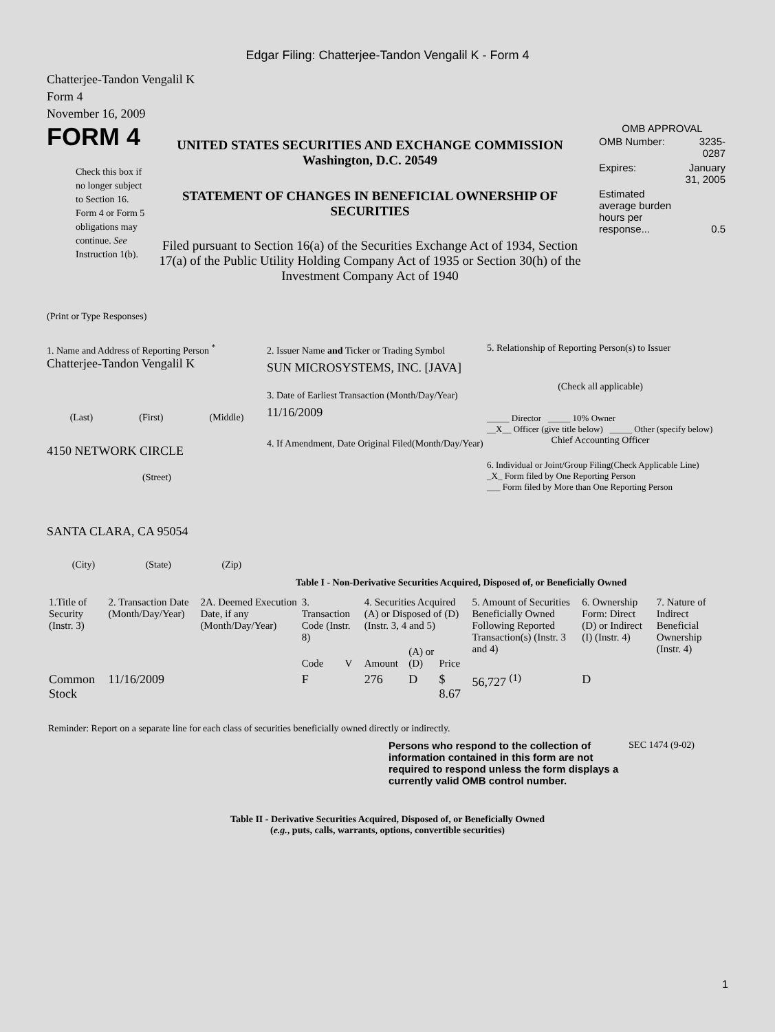Edgar Filing: Chatterjee-Tandon Vengalil K - Form 4
Chatterjee-Tandon Vengalil K
Form 4
November 16, 2009
FORM 4
Check this box if no longer subject to Section 16. Form 4 or Form 5 obligations may continue. See Instruction 1(b).
UNITED STATES SECURITIES AND EXCHANGE COMMISSION
Washington, D.C. 20549
STATEMENT OF CHANGES IN BENEFICIAL OWNERSHIP OF SECURITIES
Filed pursuant to Section 16(a) of the Securities Exchange Act of 1934, Section 17(a) of the Public Utility Holding Company Act of 1935 or Section 30(h) of the Investment Company Act of 1940
OMB APPROVAL
| OMB Number: | 3235-0287 |
| Expires: | January 31, 2005 |
| Estimated average burden hours per response... | 0.5 |
(Print or Type Responses)
1. Name and Address of Reporting Person <sup>*</sup>
Chatterjee-Tandon Vengalil K
(Last) (First) (Middle)
4150 NETWORK CIRCLE
(Street)
SANTA CLARA, CA 95054
(City) (State) (Zip)
2. Issuer Name and Ticker or Trading Symbol
SUN MICROSYSTEMS, INC. [JAVA]
3. Date of Earliest Transaction (Month/Day/Year)
11/16/2009
4. If Amendment, Date Original Filed(Month/Day/Year)
5. Relationship of Reporting Person(s) to Issuer
(Check all applicable)
_____ Director _____ 10% Owner
__X__ Officer (give title below) _____ Other (specify below)
Chief Accounting Officer
6. Individual or Joint/Group Filing(Check Applicable Line)
_X_ Form filed by One Reporting Person
___ Form filed by More than One Reporting Person
Table I - Non-Derivative Securities Acquired, Disposed of, or Beneficially Owned
| 1.Title of Security (Instr. 3) | 2. Transaction Date (Month/Day/Year) | 2A. Deemed Execution Date, if any (Month/Day/Year) | 3. Transaction Code (Instr. 8) | | 4. Securities Acquired (A) or Disposed of (D) (Instr. 3, 4 and 5) | | | 5. Amount of Securities Beneficially Owned Following Reported Transaction(s) (Instr. 3 and 4) | 6. Ownership Form: Direct (D) or Indirect (I) (Instr. 4) | 7. Nature of Indirect Beneficial Ownership (Instr. 4) |
| --- | --- | --- | --- | --- | --- | --- | --- | --- | --- | --- |
| | | | Code | V | Amount | (A) or (D) | Price | | | |
| Common Stock | 11/16/2009 | | F | | 276 | D | $ 8.67 | 56,727 <sup>(1)</sup> | D | |
Reminder: Report on a separate line for each class of securities beneficially owned directly or indirectly.
Persons who respond to the collection of information contained in this form are not required to respond unless the form displays a currently valid OMB control number.
SEC 1474 (9-02)
Table II - Derivative Securities Acquired, Disposed of, or Beneficially Owned
(e.g., puts, calls, warrants, options, convertible securities)
1